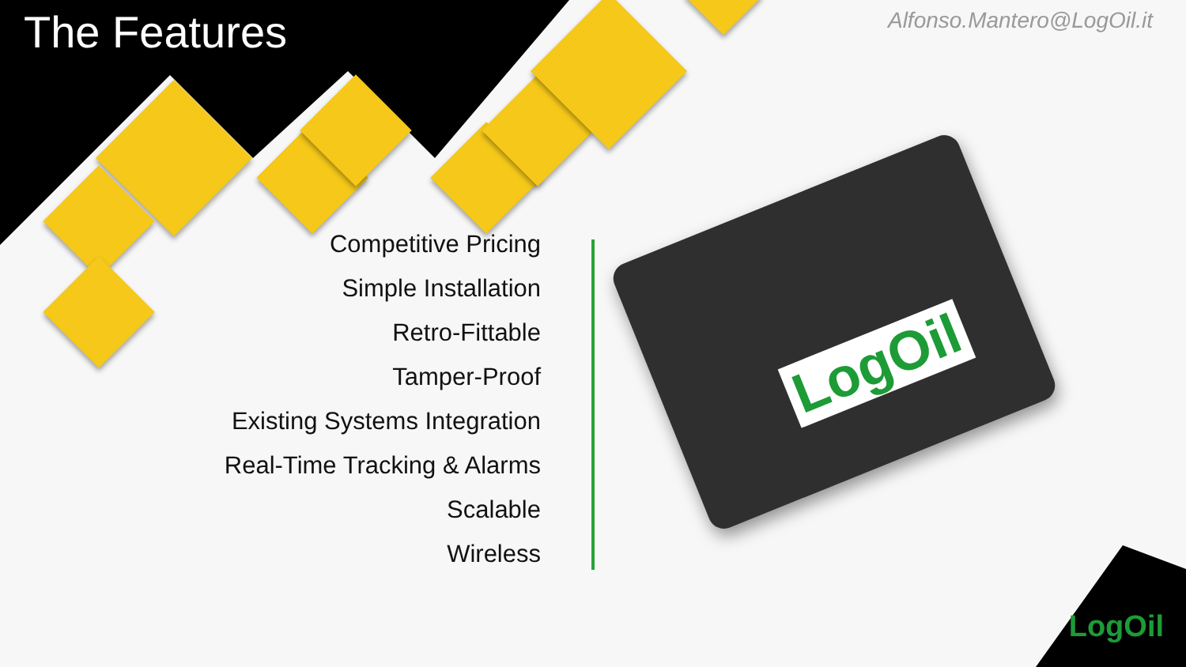The Features
Alfonso.Mantero@LogOil.it
Competitive Pricing
Simple Installation
Retro-Fittable
Tamper-Proof
Existing Systems Integration
Real-Time Tracking & Alarms
Scalable
Wireless
LogOil
LogOil